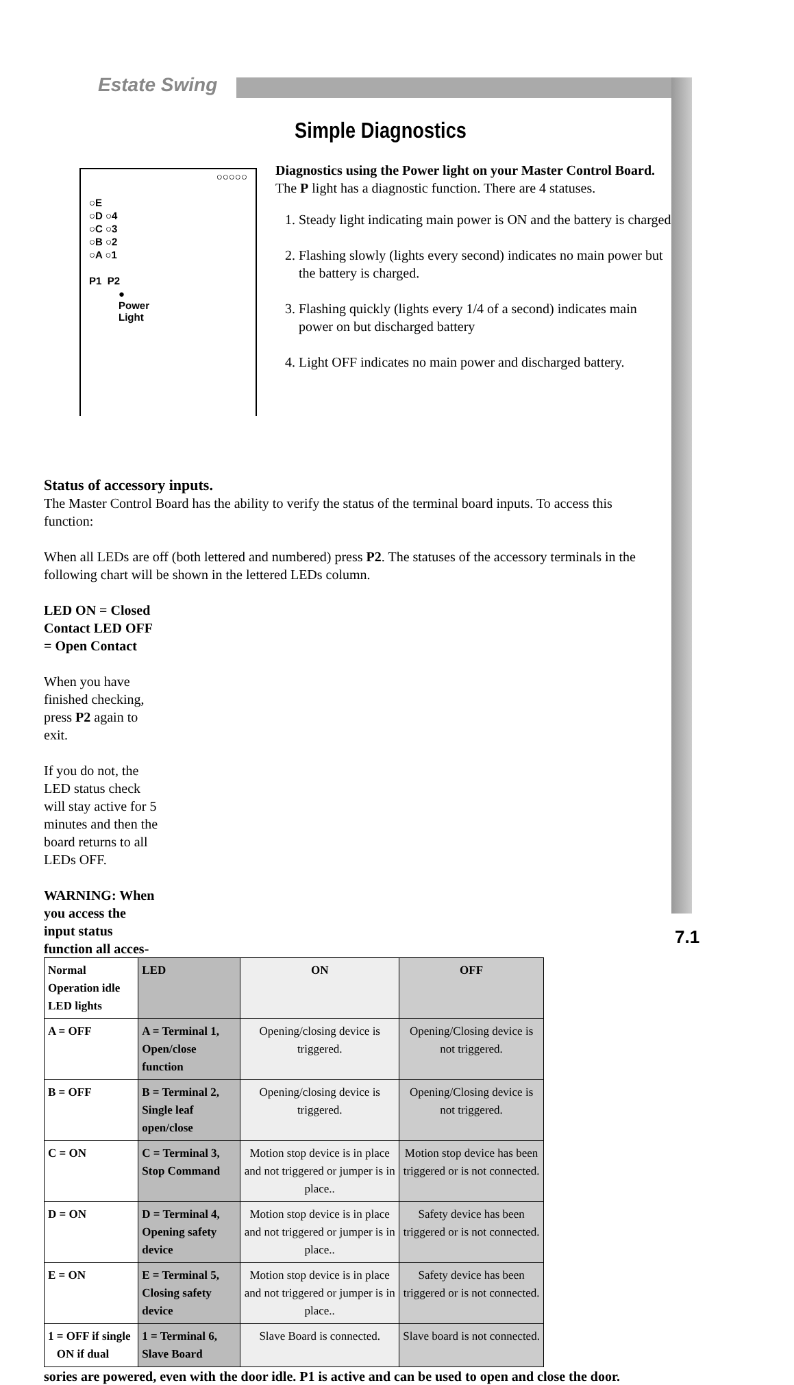Estate Swing
Simple Diagnostics
○○○○○
○E
○D ○4
○C ○3
○B ○2
○A ○1
P1 P2
●
Power
Light
Diagnostics using the Power light on your Master Control Board.
The P light has a diagnostic function. There are 4 statuses.
1. Steady light indicating main power is ON and the battery is charged
2. Flashing slowly (lights every second) indicates no main power but the battery is charged.
3. Flashing quickly (lights every 1/4 of a second) indicates main power on but discharged battery
4. Light OFF indicates no main power and discharged battery.
Status of accessory inputs.
The Master Control Board has the ability to verify the status of the terminal board inputs. To access this function:
When all LEDs are off (both lettered and numbered) press P2. The statuses of the accessory terminals in the following chart will be shown in the lettered LEDs column.
LED ON = Closed Contact LED OFF = Open Contact
When you have finished checking, press P2 again to exit.
If you do not, the LED status check will stay active for 5 minutes and then the board returns to all LEDs OFF.
WARNING: When you access the input status function all acces-
| Normal Operation idle LED lights | LED | ON | OFF |
| --- | --- | --- | --- |
| A = OFF | A = Terminal 1, Open/close function | Opening/closing device is triggered. | Opening/Closing device is not triggered. |
| B = OFF | B = Terminal 2, Single leaf open/close | Opening/closing device is triggered. | Opening/Closing device is not triggered. |
| C = ON | C = Terminal 3, Stop Command | Motion stop device is in place and not triggered or jumper is in place.. | Motion stop device has been triggered or is not connected. |
| D = ON | D = Terminal 4, Opening safety device | Motion stop device is in place and not triggered or jumper is in place.. | Safety device has been triggered or is not connected. |
| E = ON | E = Terminal 5, Closing safety device | Motion stop device is in place and not triggered or jumper is in place.. | Safety device has been triggered or is not connected. |
| 1 = OFF if single ON if dual | 1 = Terminal 6, Slave Board | Slave Board is connected. | Slave board is not connected. |
sories are powered, even with the door idle. P1 is active and can be used to open and close the door.
7.1